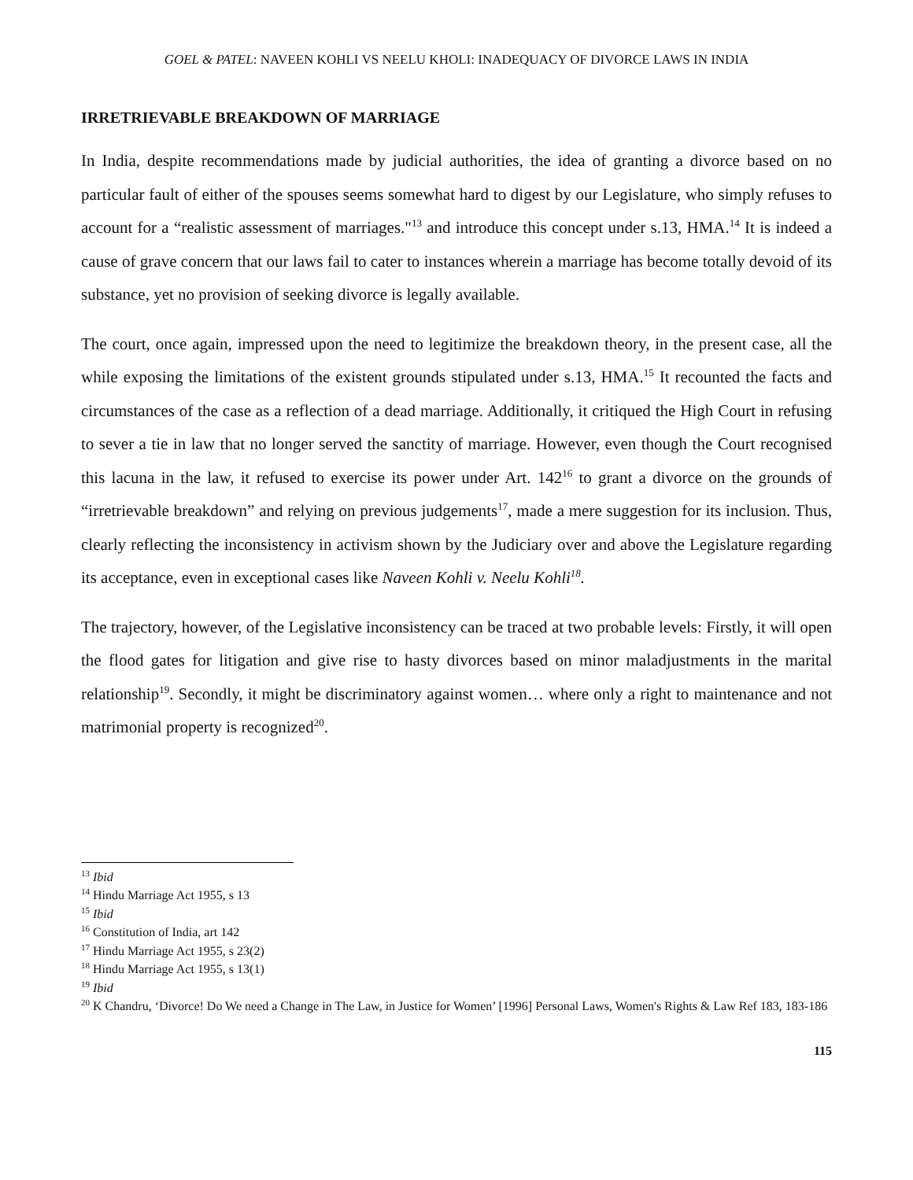GOEL & PATEL: NAVEEN KOHLI VS NEELU KHOLI: INADEQUACY OF DIVORCE LAWS IN INDIA
IRRETRIEVABLE BREAKDOWN OF MARRIAGE
In India, despite recommendations made by judicial authorities, the idea of granting a divorce based on no particular fault of either of the spouses seems somewhat hard to digest by our Legislature, who simply refuses to account for a “realistic assessment of marriages."<sup>13</sup> and introduce this concept under s.13, HMA.<sup>14</sup> It is indeed a cause of grave concern that our laws fail to cater to instances wherein a marriage has become totally devoid of its substance, yet no provision of seeking divorce is legally available.
The court, once again, impressed upon the need to legitimize the breakdown theory, in the present case, all the while exposing the limitations of the existent grounds stipulated under s.13, HMA.<sup>15</sup> It recounted the facts and circumstances of the case as a reflection of a dead marriage. Additionally, it critiqued the High Court in refusing to sever a tie in law that no longer served the sanctity of marriage. However, even though the Court recognised this lacuna in the law, it refused to exercise its power under Art. 142<sup>16</sup> to grant a divorce on the grounds of “irretrievable breakdown” and relying on previous judgements<sup>17</sup>, made a mere suggestion for its inclusion. Thus, clearly reflecting the inconsistency in activism shown by the Judiciary over and above the Legislature regarding its acceptance, even in exceptional cases like Naveen Kohli v. Neelu Kohli<sup>18</sup>.
The trajectory, however, of the Legislative inconsistency can be traced at two probable levels: Firstly, it will open the flood gates for litigation and give rise to hasty divorces based on minor maladjustments in the marital relationship<sup>19</sup>. Secondly, it might be discriminatory against women… where only a right to maintenance and not matrimonial property is recognized<sup>20</sup>.
<sup>13</sup> Ibid
<sup>14</sup> Hindu Marriage Act 1955, s 13
<sup>15</sup> Ibid
<sup>16</sup> Constitution of India, art 142
<sup>17</sup> Hindu Marriage Act 1955, s 23(2)
<sup>18</sup> Hindu Marriage Act 1955, s 13(1)
<sup>19</sup> Ibid
<sup>20</sup> K Chandru, ‘Divorce! Do We need a Change in The Law, in Justice for Women’ [1996] Personal Laws, Women's Rights & Law Ref 183, 183-186
115